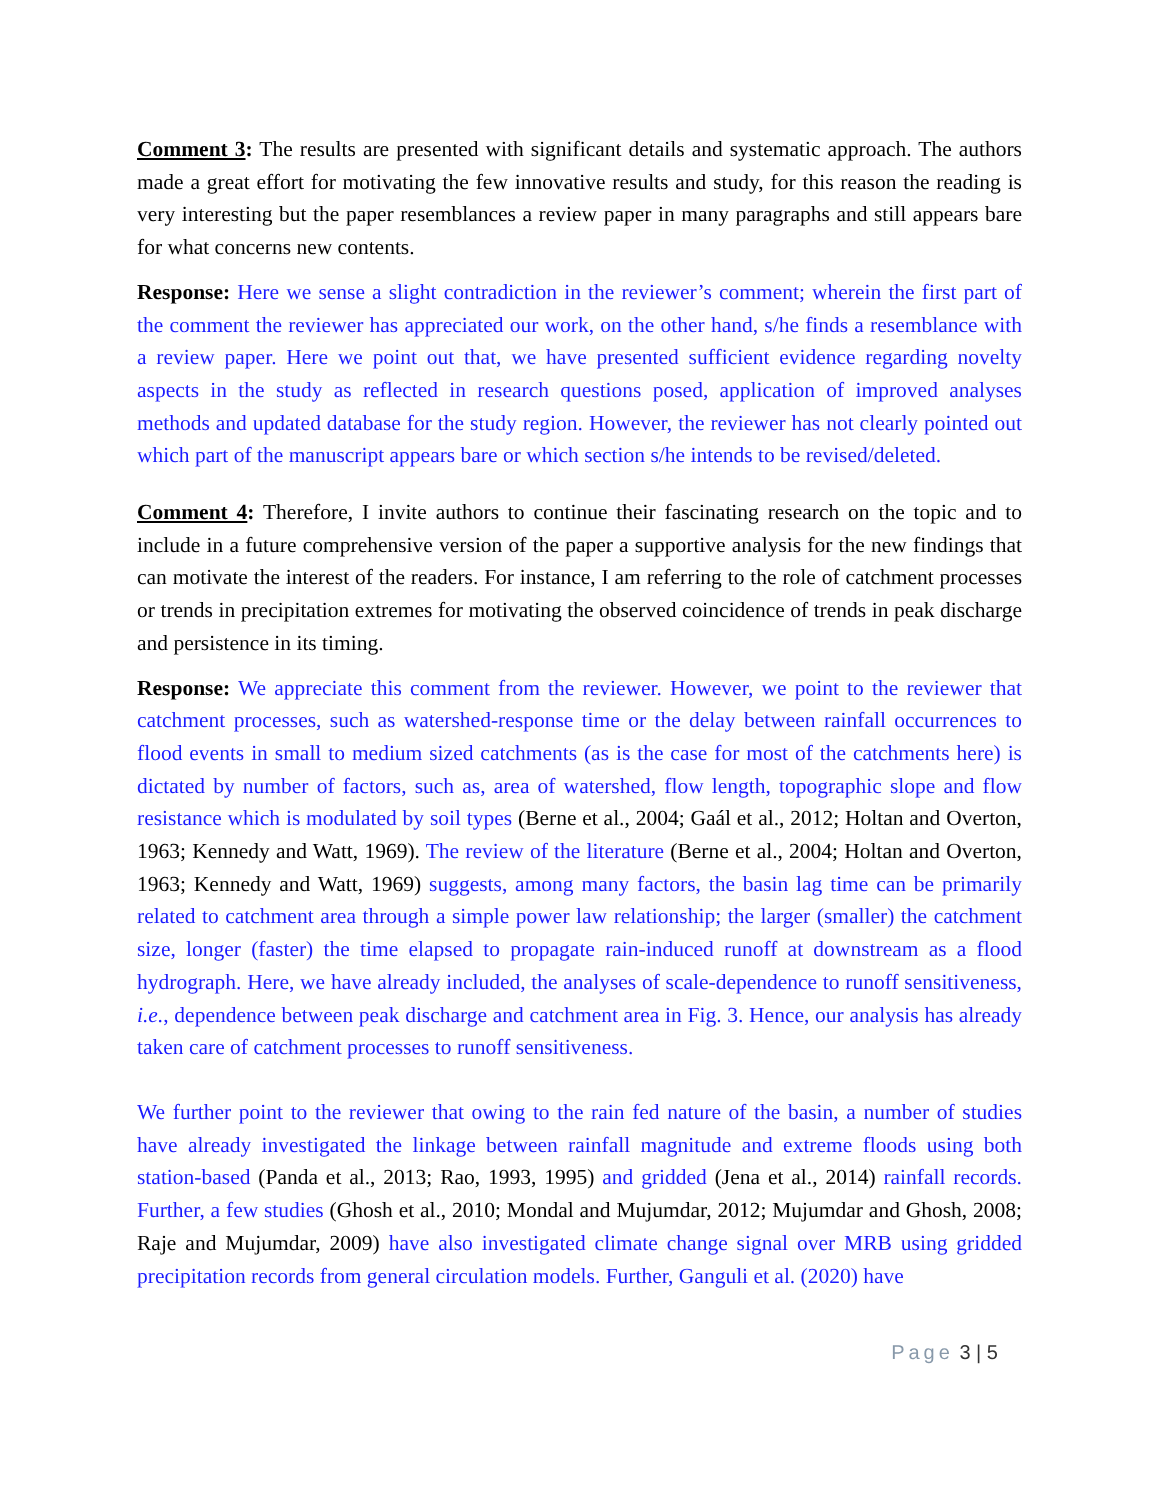Comment 3: The results are presented with significant details and systematic approach. The authors made a great effort for motivating the few innovative results and study, for this reason the reading is very interesting but the paper resemblances a review paper in many paragraphs and still appears bare for what concerns new contents.
Response: Here we sense a slight contradiction in the reviewer’s comment; wherein the first part of the comment the reviewer has appreciated our work, on the other hand, s/he finds a resemblance with a review paper. Here we point out that, we have presented sufficient evidence regarding novelty aspects in the study as reflected in research questions posed, application of improved analyses methods and updated database for the study region. However, the reviewer has not clearly pointed out which part of the manuscript appears bare or which section s/he intends to be revised/deleted.
Comment 4: Therefore, I invite authors to continue their fascinating research on the topic and to include in a future comprehensive version of the paper a supportive analysis for the new findings that can motivate the interest of the readers. For instance, I am referring to the role of catchment processes or trends in precipitation extremes for motivating the observed coincidence of trends in peak discharge and persistence in its timing.
Response: We appreciate this comment from the reviewer. However, we point to the reviewer that catchment processes, such as watershed-response time or the delay between rainfall occurrences to flood events in small to medium sized catchments (as is the case for most of the catchments here) is dictated by number of factors, such as, area of watershed, flow length, topographic slope and flow resistance which is modulated by soil types (Berne et al., 2004; Gaál et al., 2012; Holtan and Overton, 1963; Kennedy and Watt, 1969). The review of the literature (Berne et al., 2004; Holtan and Overton, 1963; Kennedy and Watt, 1969) suggests, among many factors, the basin lag time can be primarily related to catchment area through a simple power law relationship; the larger (smaller) the catchment size, longer (faster) the time elapsed to propagate rain-induced runoff at downstream as a flood hydrograph. Here, we have already included, the analyses of scale-dependence to runoff sensitiveness, i.e., dependence between peak discharge and catchment area in Fig. 3. Hence, our analysis has already taken care of catchment processes to runoff sensitiveness.
We further point to the reviewer that owing to the rain fed nature of the basin, a number of studies have already investigated the linkage between rainfall magnitude and extreme floods using both station-based (Panda et al., 2013; Rao, 1993, 1995) and gridded (Jena et al., 2014) rainfall records. Further, a few studies (Ghosh et al., 2010; Mondal and Mujumdar, 2012; Mujumdar and Ghosh, 2008; Raje and Mujumdar, 2009) have also investigated climate change signal over MRB using gridded precipitation records from general circulation models. Further, Ganguli et al. (2020) have
Page 3 | 5